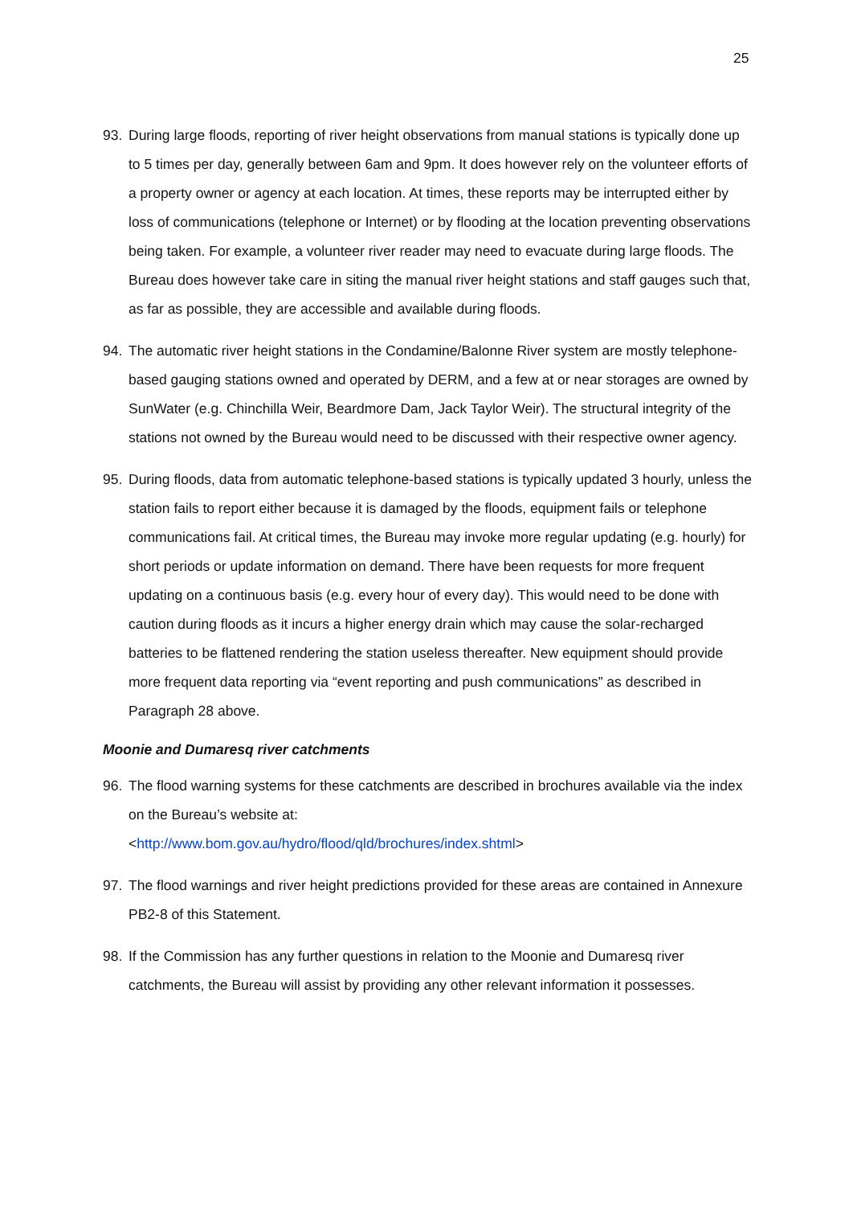25
93. During large floods, reporting of river height observations from manual stations is typically done up to 5 times per day, generally between 6am and 9pm. It does however rely on the volunteer efforts of a property owner or agency at each location. At times, these reports may be interrupted either by loss of communications (telephone or Internet) or by flooding at the location preventing observations being taken. For example, a volunteer river reader may need to evacuate during large floods. The Bureau does however take care in siting the manual river height stations and staff gauges such that, as far as possible, they are accessible and available during floods.
94. The automatic river height stations in the Condamine/Balonne River system are mostly telephone-based gauging stations owned and operated by DERM, and a few at or near storages are owned by SunWater (e.g. Chinchilla Weir, Beardmore Dam, Jack Taylor Weir). The structural integrity of the stations not owned by the Bureau would need to be discussed with their respective owner agency.
95. During floods, data from automatic telephone-based stations is typically updated 3 hourly, unless the station fails to report either because it is damaged by the floods, equipment fails or telephone communications fail. At critical times, the Bureau may invoke more regular updating (e.g. hourly) for short periods or update information on demand. There have been requests for more frequent updating on a continuous basis (e.g. every hour of every day). This would need to be done with caution during floods as it incurs a higher energy drain which may cause the solar-recharged batteries to be flattened rendering the station useless thereafter. New equipment should provide more frequent data reporting via “event reporting and push communications” as described in Paragraph 28 above.
Moonie and Dumaresq river catchments
96. The flood warning systems for these catchments are described in brochures available via the index on the Bureau’s website at:
<http://www.bom.gov.au/hydro/flood/qld/brochures/index.shtml>
97. The flood warnings and river height predictions provided for these areas are contained in Annexure PB2-8 of this Statement.
98. If the Commission has any further questions in relation to the Moonie and Dumaresq river catchments, the Bureau will assist by providing any other relevant information it possesses.